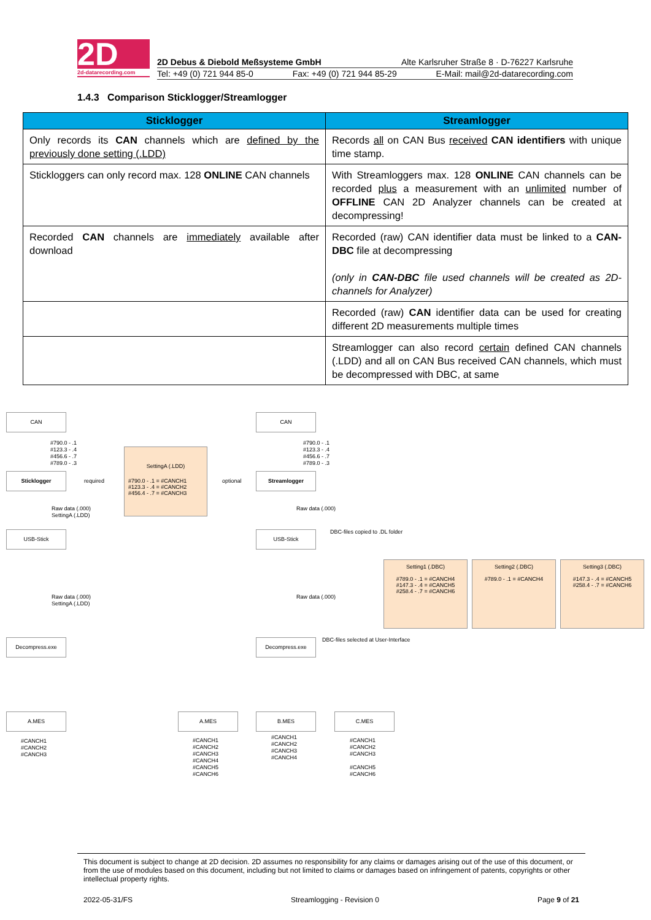2D
2d-datarecording.com
2D Debus & Diebold Meßsysteme GmbH Alte Karlsruher Straße 8 · D-76227 Karlsruhe
Tel: +49 (0) 721 944 85-0 Fax: +49 (0) 721 944 85-29 E-Mail: mail@2d-datarecording.com
1.4.3 Comparison Sticklogger/Streamlogger
| Sticklogger | Streamlogger |
| --- | --- |
| Only records its CAN channels which are defined by the previously done setting (.LDD) | Records all on CAN Bus received CAN identifiers with unique time stamp. |
| Stickloggers can only record max. 128 ONLINE CAN channels | With Streamloggers max. 128 ONLINE CAN channels can be recorded plus a measurement with an unlimited number of OFFLINE CAN 2D Analyzer channels can be created at decompressing! |
| Recorded CAN channels are immediately available after download | Recorded (raw) CAN identifier data must be linked to a CAN-DBC file at decompressing (only in CAN-DBC file used channels will be created as 2D-channels for Analyzer) |
| | Recorded (raw) CAN identifier data can be used for creating different 2D measurements multiple times |
| | Streamlogger can also record certain defined CAN channels (.LDD) and all on CAN Bus received CAN channels, which must be decompressed with DBC, at same |
CAN CAN
#790.0 - .1 #123.3 - .4 #456.6 - .7 #789.0 - .3
#790.0 - .1 #123.3 - .4 #456.6 - .7 #789.0 - .3
SettingA (.LDD)
#790.0 - .1 = #CANCH1 #123.3 - .4 = #CANCH2 #456.4 - .7 = #CANCH3
Sticklogger
required
optional
Streamlogger
Raw data (.000) SettingA (.LDD)
Raw data (.000)
USB-Stick
DBC-files copied to .DL folder
USB-Stick
Setting1 (.DBC)
#789.0 - .1 = #CANCH4
#147.3 - .4 = #CANCH5
#258.4 - .7 = #CANCH6
Setting2 (.DBC)
#789.0 - .1 = #CANCH4
Setting3 (.DBC)
#147.3 - .4 = #CANCH5
#258.4 - .7 = #CANCH6
Raw data (.000) SettingA (.LDD)
Raw data (.000)
DBC-files selected at User-Interface
Decompress.exe Decompress.exe
A.MES A.MES B.MES C.MES
#CANCH1 #CANCH2 #CANCH3
#CANCH1 #CANCH2 #CANCH3 #CANCH4 #CANCH5 #CANCH6
#CANCH1 #CANCH2 #CANCH3 #CANCH4
#CANCH1 #CANCH2 #CANCH3 #CANCH5 #CANCH6
This document is subject to change at 2D decision. 2D assumes no responsibility for any claims or damages arising out of the use of this document, or from the use of modules based on this document, including but not limited to claims or damages based on infringement of patents, copyrights or other intellectual property rights.
2022-05-31/FS Streamlogging - Revision 0 Page 9 of 21